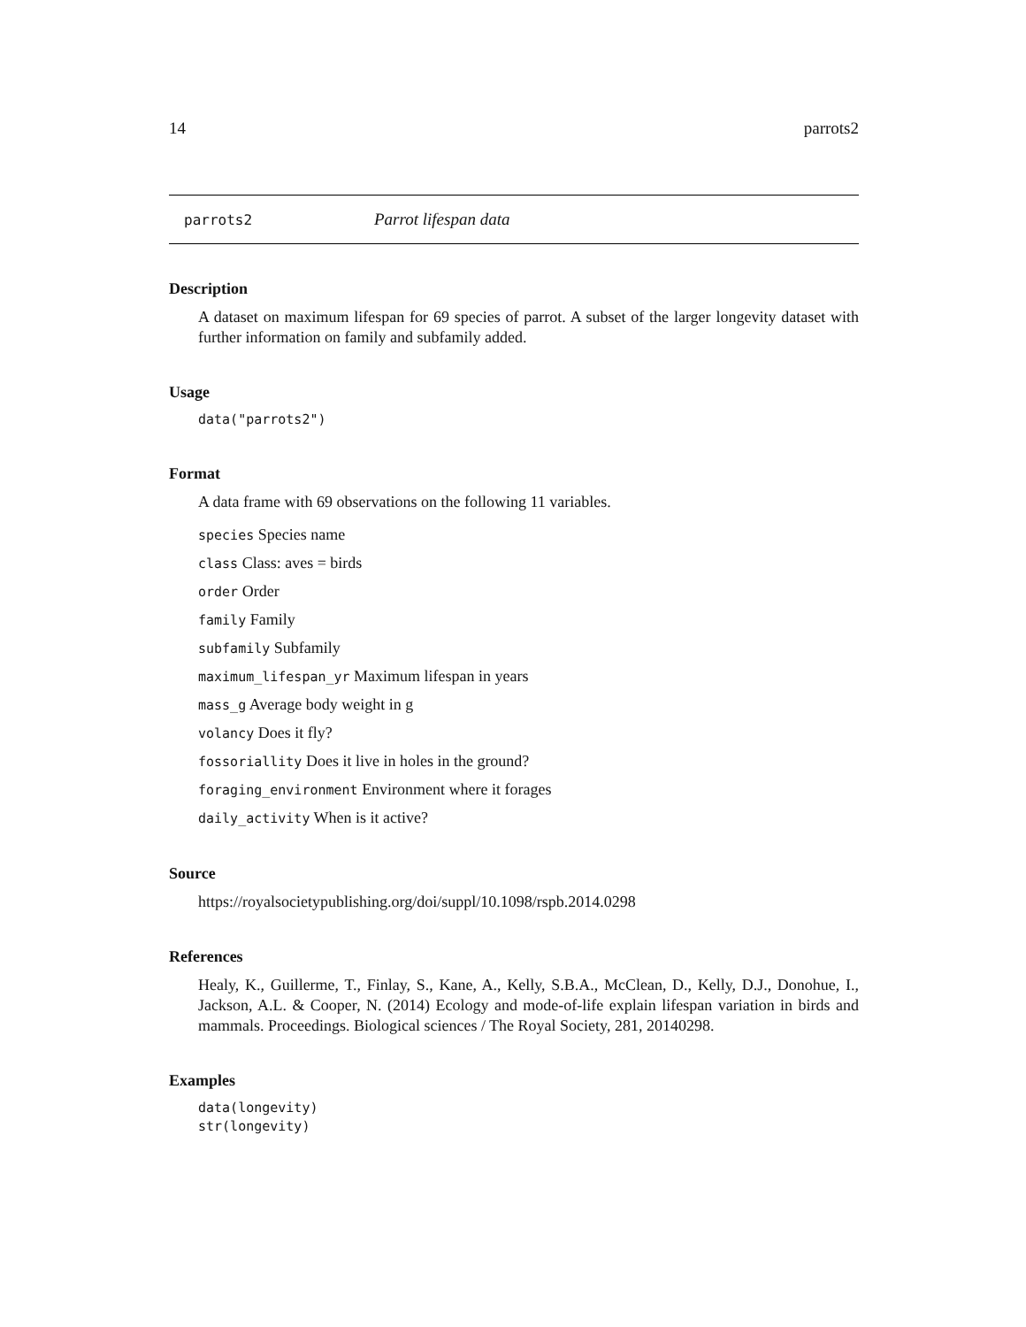14 parrots2
parrots2 Parrot lifespan data
Description
A dataset on maximum lifespan for 69 species of parrot. A subset of the larger longevity dataset with further information on family and subfamily added.
Usage
data("parrots2")
Format
A data frame with 69 observations on the following 11 variables.
species Species name
class Class: aves = birds
order Order
family Family
subfamily Subfamily
maximum_lifespan_yr Maximum lifespan in years
mass_g Average body weight in g
volancy Does it fly?
fossoriallity Does it live in holes in the ground?
foraging_environment Environment where it forages
daily_activity When is it active?
Source
https://royalsocietypublishing.org/doi/suppl/10.1098/rspb.2014.0298
References
Healy, K., Guillerme, T., Finlay, S., Kane, A., Kelly, S.B.A., McClean, D., Kelly, D.J., Donohue, I., Jackson, A.L. & Cooper, N. (2014) Ecology and mode-of-life explain lifespan variation in birds and mammals. Proceedings. Biological sciences / The Royal Society, 281, 20140298.
Examples
data(longevity)
str(longevity)